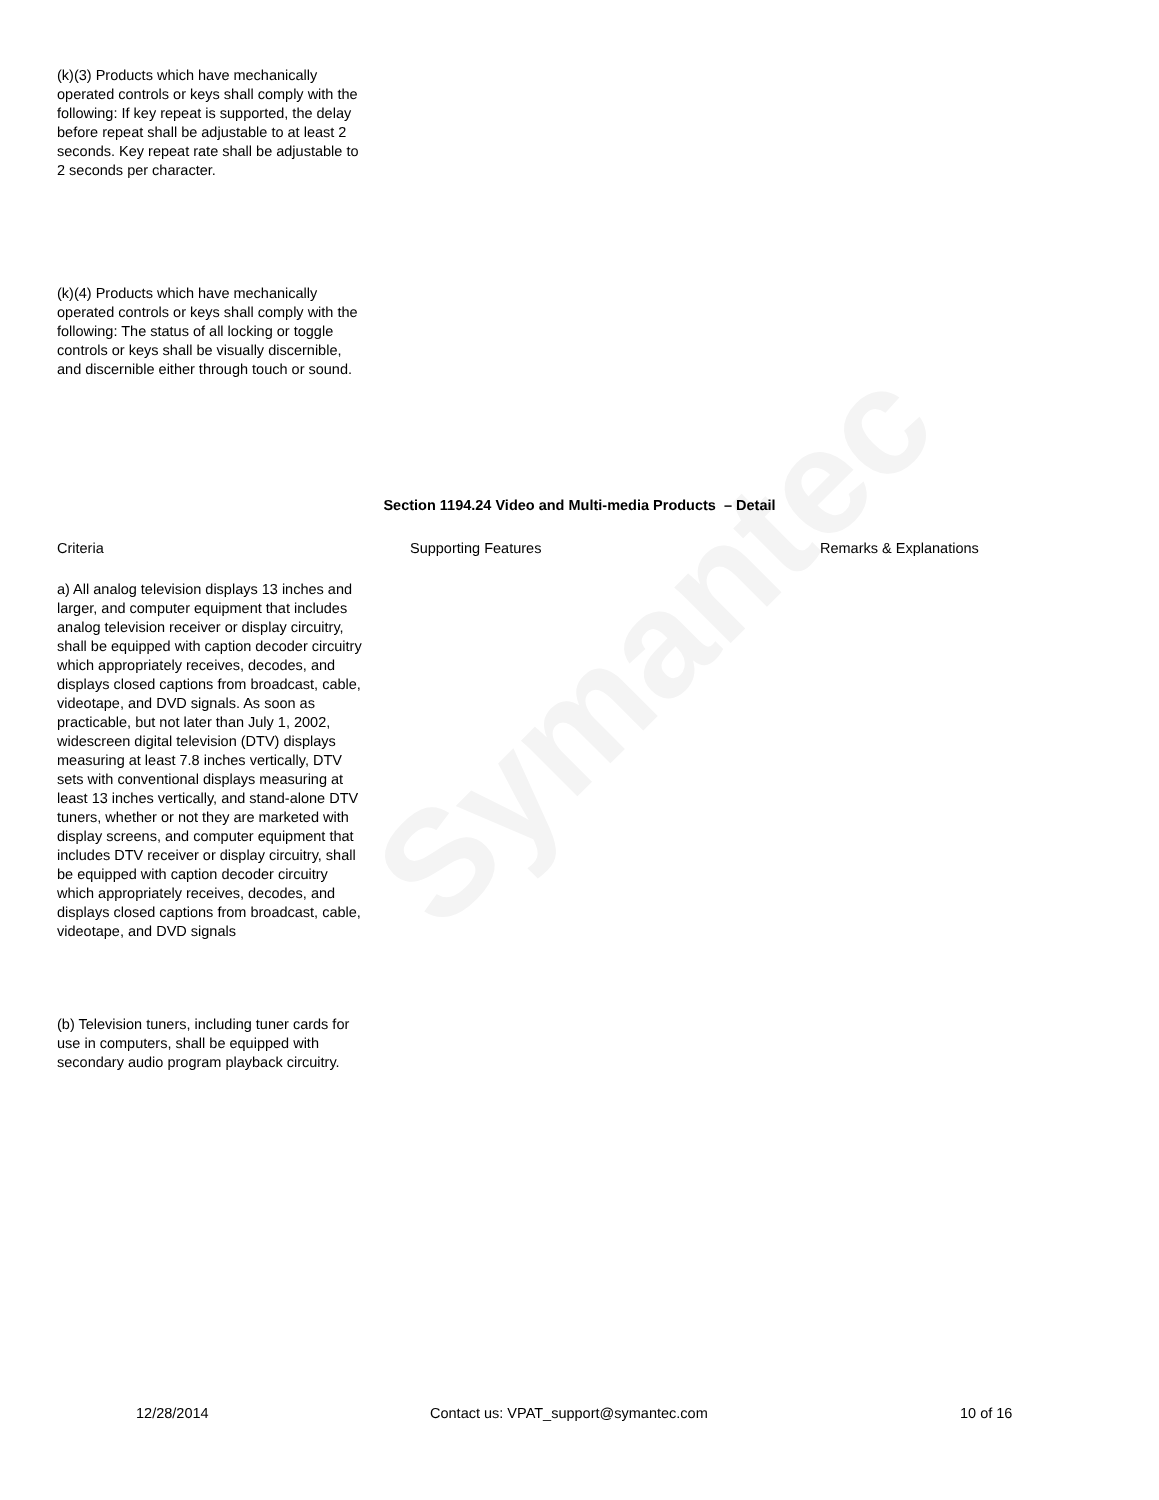Symantec
(k)(3) Products which have mechanically operated controls or keys shall comply with the following: If key repeat is supported, the delay before repeat shall be adjustable to at least 2 seconds. Key repeat rate shall be adjustable to 2 seconds per character.
(k)(4) Products which have mechanically operated controls or keys shall comply with the following: The status of all locking or toggle controls or keys shall be visually discernible, and discernible either through touch or sound.
Section 1194.24 Video and Multi-media Products – Detail
Criteria Supporting Features Remarks & Explanations
a) All analog television displays 13 inches and larger, and computer equipment that includes analog television receiver or display circuitry, shall be equipped with caption decoder circuitry which appropriately receives, decodes, and displays closed captions from broadcast, cable, videotape, and DVD signals. As soon as practicable, but not later than July 1, 2002, widescreen digital television (DTV) displays measuring at least 7.8 inches vertically, DTV sets with conventional displays measuring at least 13 inches vertically, and stand-alone DTV tuners, whether or not they are marketed with display screens, and computer equipment that includes DTV receiver or display circuitry, shall be equipped with caption decoder circuitry which appropriately receives, decodes, and displays closed captions from broadcast, cable, videotape, and DVD signals
(b) Television tuners, including tuner cards for use in computers, shall be equipped with secondary audio program playback circuitry.
12/28/2014 Contact us: VPAT_support@symantec.com 10 of 16